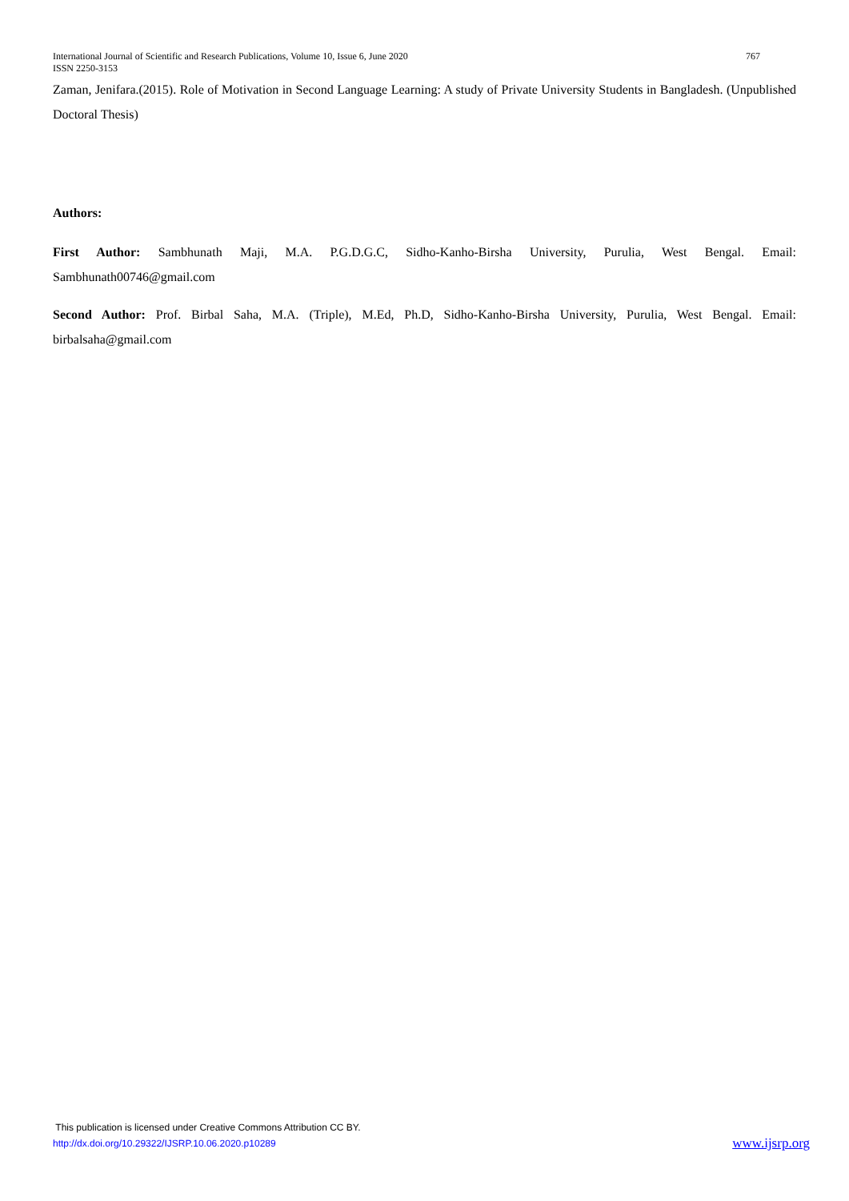International Journal of Scientific and Research Publications, Volume 10, Issue 6, June 2020 767
ISSN 2250-3153
Zaman, Jenifara.(2015). Role of Motivation in Second Language Learning: A study of Private University Students in Bangladesh. (Unpublished Doctoral Thesis)
Authors:
First Author: Sambhunath Maji, M.A. P.G.D.G.C, Sidho-Kanho-Birsha University, Purulia, West Bengal. Email: Sambhunath00746@gmail.com
Second Author: Prof. Birbal Saha, M.A. (Triple), M.Ed, Ph.D, Sidho-Kanho-Birsha University, Purulia, West Bengal. Email: birbalsaha@gmail.com
This publication is licensed under Creative Commons Attribution CC BY.
http://dx.doi.org/10.29322/IJSRP.10.06.2020.p10289 www.ijsrp.org